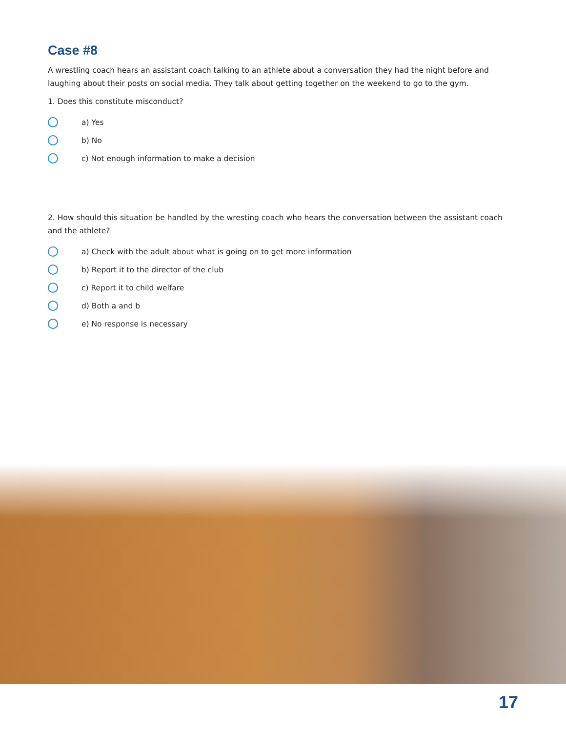Case #8
A wrestling coach hears an assistant coach talking to an athlete about a conversation they had the night before and laughing about their posts on social media. They talk about getting together on the weekend to go to the gym.
1. Does this constitute misconduct?
a) Yes
b) No
c) Not enough information to make a decision
2. How should this situation be handled by the wresting coach who hears the conversation between the assistant coach and the athlete?
a) Check with the adult about what is going on to get more information
b) Report it to the director of the club
c) Report it to child welfare
d) Both a and b
e) No response is necessary
17